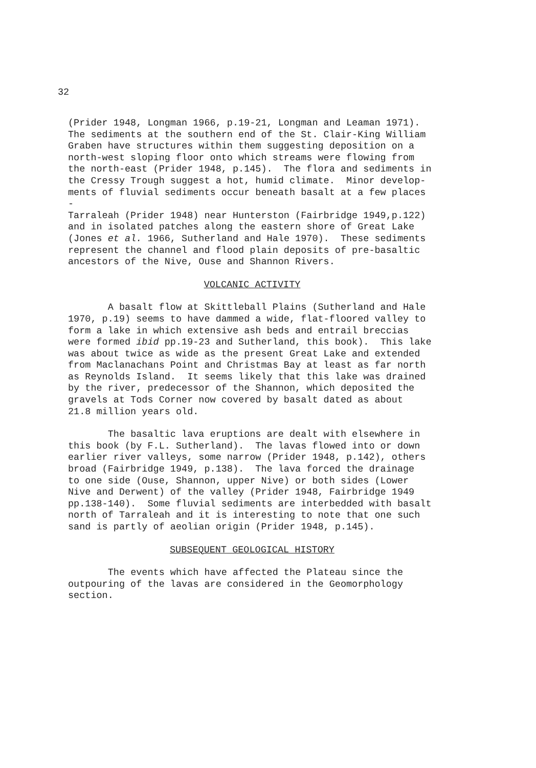32
(Prider 1948, Longman 1966, p.19-21, Longman and Leaman 1971). The sediments at the southern end of the St. Clair-King William Graben have structures within them suggesting deposition on a north-west sloping floor onto which streams were flowing from the north-east (Prider 1948, p.145). The flora and sediments in the Cressy Trough suggest a hot, humid climate. Minor develop- ments of fluvial sediments occur beneath basalt at a few places - Tarraleah (Prider 1948) near Hunterston (Fairbridge 1949,p.122) and in isolated patches along the eastern shore of Great Lake (Jones et al. 1966, Sutherland and Hale 1970). These sediments represent the channel and flood plain deposits of pre-basaltic ancestors of the Nive, Ouse and Shannon Rivers.
VOLCANIC ACTIVITY
A basalt flow at Skittleball Plains (Sutherland and Hale 1970, p.19) seems to have dammed a wide, flat-floored valley to form a lake in which extensive ash beds and entrail breccias were formed ibid pp.19-23 and Sutherland, this book). This lake was about twice as wide as the present Great Lake and extended from Maclanachans Point and Christmas Bay at least as far north as Reynolds Island. It seems likely that this lake was drained by the river, predecessor of the Shannon, which deposited the gravels at Tods Corner now covered by basalt dated as about 21.8 million years old.
The basaltic lava eruptions are dealt with elsewhere in this book (by F.L. Sutherland). The lavas flowed into or down earlier river valleys, some narrow (Prider 1948, p.142), others broad (Fairbridge 1949, p.138). The lava forced the drainage to one side (Ouse, Shannon, upper Nive) or both sides (Lower Nive and Derwent) of the valley (Prider 1948, Fairbridge 1949 pp.138-140). Some fluvial sediments are interbedded with basalt north of Tarraleah and it is interesting to note that one such sand is partly of aeolian origin (Prider 1948, p.145).
SUBSEQUENT GEOLOGICAL HISTORY
The events which have affected the Plateau since the outpouring of the lavas are considered in the Geomorphology section.